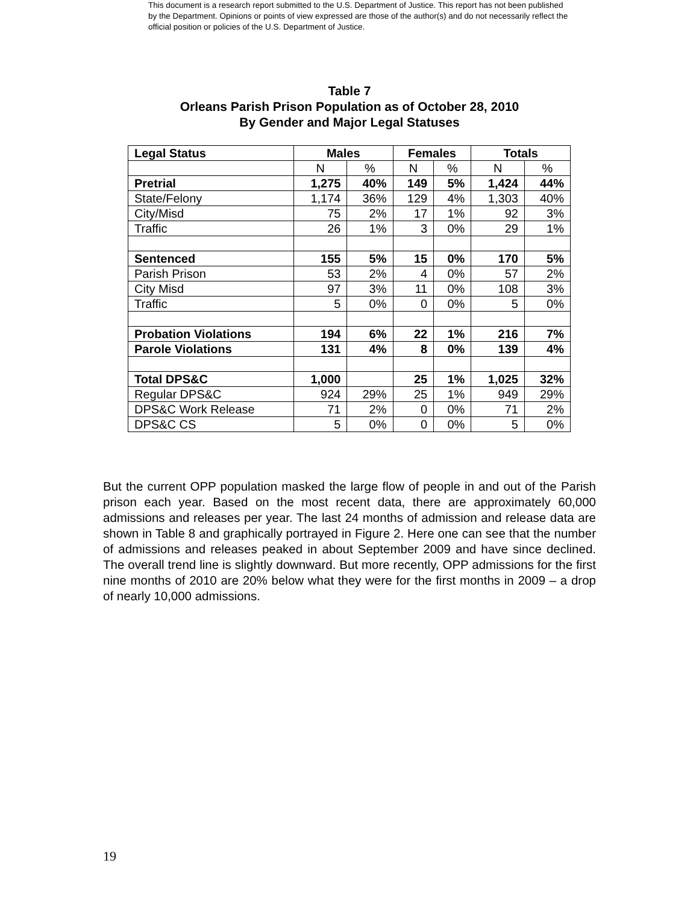This document is a research report submitted to the U.S. Department of Justice. This report has not been published by the Department. Opinions or points of view expressed are those of the author(s) and do not necessarily reflect the official position or policies of the U.S. Department of Justice.
Table 7
Orleans Parish Prison Population as of October 28, 2010
By Gender and Major Legal Statuses
| Legal Status | Males | | Females | | Totals | |
| --- | --- | --- | --- | --- | --- | --- |
| | N | % | N | % | N | % |
| Pretrial | 1,275 | 40% | 149 | 5% | 1,424 | 44% |
| State/Felony | 1,174 | 36% | 129 | 4% | 1,303 | 40% |
| City/Misd | 75 | 2% | 17 | 1% | 92 | 3% |
| Traffic | 26 | 1% | 3 | 0% | 29 | 1% |
| Sentenced | 155 | 5% | 15 | 0% | 170 | 5% |
| Parish Prison | 53 | 2% | 4 | 0% | 57 | 2% |
| City Misd | 97 | 3% | 11 | 0% | 108 | 3% |
| Traffic | 5 | 0% | 0 | 0% | 5 | 0% |
| Probation Violations | 194 | 6% | 22 | 1% | 216 | 7% |
| Parole Violations | 131 | 4% | 8 | 0% | 139 | 4% |
| Total DPS&C | 1,000 | | 25 | 1% | 1,025 | 32% |
| Regular DPS&C | 924 | 29% | 25 | 1% | 949 | 29% |
| DPS&C Work Release | 71 | 2% | 0 | 0% | 71 | 2% |
| DPS&C CS | 5 | 0% | 0 | 0% | 5 | 0% |
But the current OPP population masked the large flow of people in and out of the Parish prison each year. Based on the most recent data, there are approximately 60,000 admissions and releases per year. The last 24 months of admission and release data are shown in Table 8 and graphically portrayed in Figure 2. Here one can see that the number of admissions and releases peaked in about September 2009 and have since declined. The overall trend line is slightly downward. But more recently, OPP admissions for the first nine months of 2010 are 20% below what they were for the first months in 2009 – a drop of nearly 10,000 admissions.
19